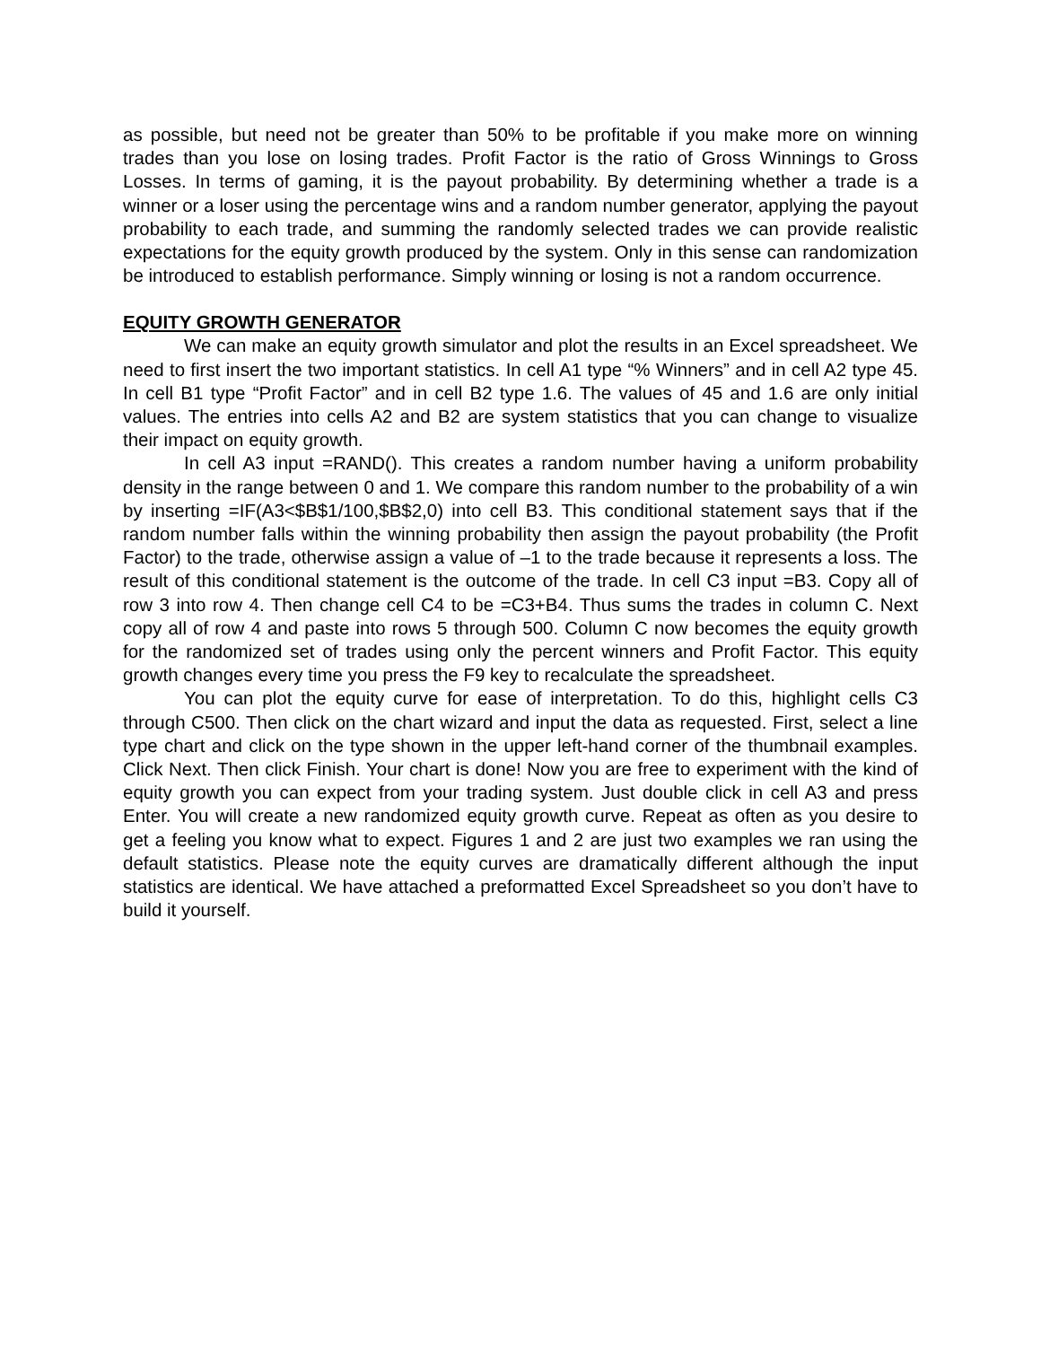as possible, but need not be greater than 50% to be profitable if you make more on winning trades than you lose on losing trades. Profit Factor is the ratio of Gross Winnings to Gross Losses. In terms of gaming, it is the payout probability. By determining whether a trade is a winner or a loser using the percentage wins and a random number generator, applying the payout probability to each trade, and summing the randomly selected trades we can provide realistic expectations for the equity growth produced by the system. Only in this sense can randomization be introduced to establish performance. Simply winning or losing is not a random occurrence.
EQUITY GROWTH GENERATOR
We can make an equity growth simulator and plot the results in an Excel spreadsheet. We need to first insert the two important statistics. In cell A1 type “% Winners” and in cell A2 type 45. In cell B1 type “Profit Factor” and in cell B2 type 1.6. The values of 45 and 1.6 are only initial values. The entries into cells A2 and B2 are system statistics that you can change to visualize their impact on equity growth.
In cell A3 input =RAND(). This creates a random number having a uniform probability density in the range between 0 and 1. We compare this random number to the probability of a win by inserting =IF(A3<$B$1/100,$B$2,0) into cell B3. This conditional statement says that if the random number falls within the winning probability then assign the payout probability (the Profit Factor) to the trade, otherwise assign a value of –1 to the trade because it represents a loss. The result of this conditional statement is the outcome of the trade. In cell C3 input =B3. Copy all of row 3 into row 4. Then change cell C4 to be =C3+B4. Thus sums the trades in column C. Next copy all of row 4 and paste into rows 5 through 500. Column C now becomes the equity growth for the randomized set of trades using only the percent winners and Profit Factor. This equity growth changes every time you press the F9 key to recalculate the spreadsheet.
You can plot the equity curve for ease of interpretation. To do this, highlight cells C3 through C500. Then click on the chart wizard and input the data as requested. First, select a line type chart and click on the type shown in the upper left-hand corner of the thumbnail examples. Click Next. Then click Finish. Your chart is done! Now you are free to experiment with the kind of equity growth you can expect from your trading system. Just double click in cell A3 and press Enter. You will create a new randomized equity growth curve. Repeat as often as you desire to get a feeling you know what to expect. Figures 1 and 2 are just two examples we ran using the default statistics. Please note the equity curves are dramatically different although the input statistics are identical. We have attached a preformatted Excel Spreadsheet so you don’t have to build it yourself.